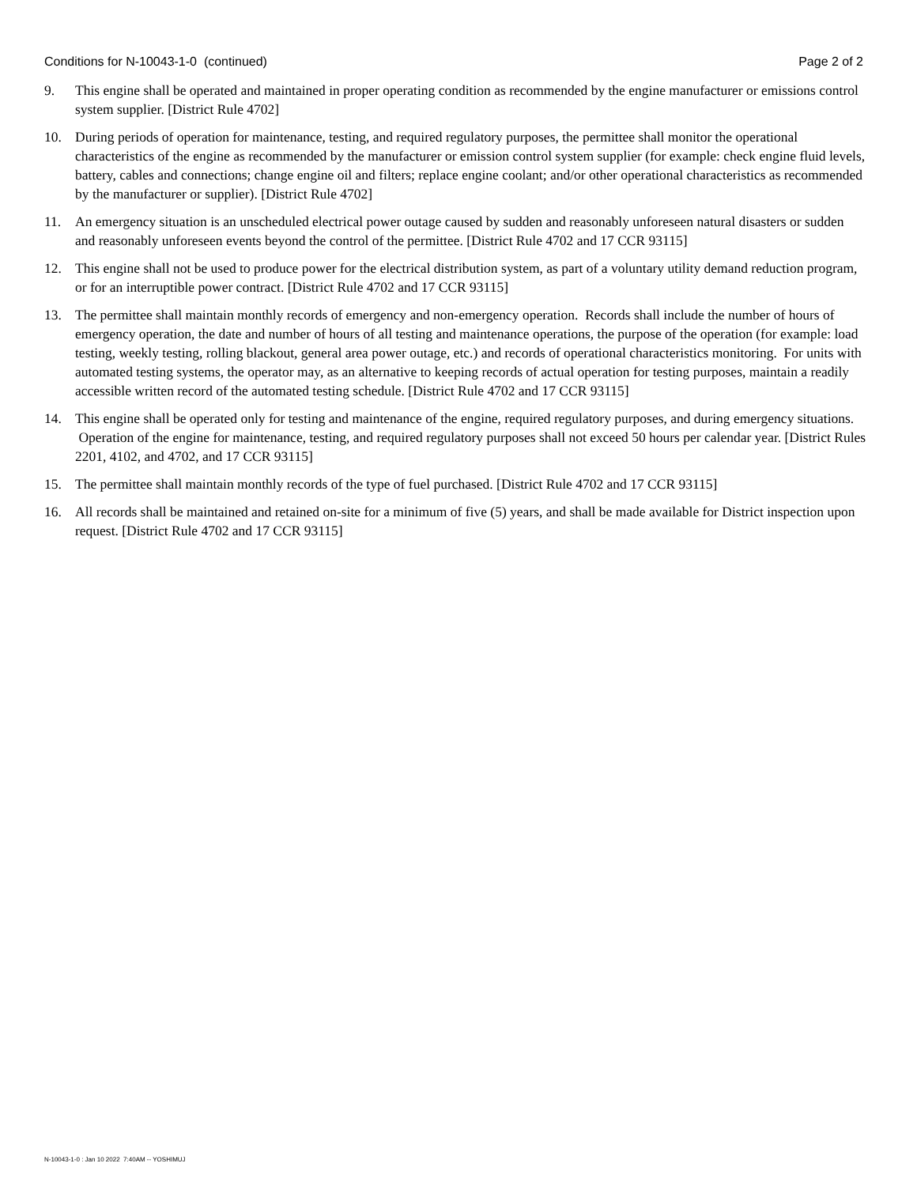Conditions for N-10043-1-0 (continued) Page 2 of 2
9. This engine shall be operated and maintained in proper operating condition as recommended by the engine manufacturer or emissions control system supplier. [District Rule 4702]
10. During periods of operation for maintenance, testing, and required regulatory purposes, the permittee shall monitor the operational characteristics of the engine as recommended by the manufacturer or emission control system supplier (for example: check engine fluid levels, battery, cables and connections; change engine oil and filters; replace engine coolant; and/or other operational characteristics as recommended by the manufacturer or supplier). [District Rule 4702]
11. An emergency situation is an unscheduled electrical power outage caused by sudden and reasonably unforeseen natural disasters or sudden and reasonably unforeseen events beyond the control of the permittee. [District Rule 4702 and 17 CCR 93115]
12. This engine shall not be used to produce power for the electrical distribution system, as part of a voluntary utility demand reduction program, or for an interruptible power contract. [District Rule 4702 and 17 CCR 93115]
13. The permittee shall maintain monthly records of emergency and non-emergency operation. Records shall include the number of hours of emergency operation, the date and number of hours of all testing and maintenance operations, the purpose of the operation (for example: load testing, weekly testing, rolling blackout, general area power outage, etc.) and records of operational characteristics monitoring. For units with automated testing systems, the operator may, as an alternative to keeping records of actual operation for testing purposes, maintain a readily accessible written record of the automated testing schedule. [District Rule 4702 and 17 CCR 93115]
14. This engine shall be operated only for testing and maintenance of the engine, required regulatory purposes, and during emergency situations. Operation of the engine for maintenance, testing, and required regulatory purposes shall not exceed 50 hours per calendar year. [District Rules 2201, 4102, and 4702, and 17 CCR 93115]
15. The permittee shall maintain monthly records of the type of fuel purchased. [District Rule 4702 and 17 CCR 93115]
16. All records shall be maintained and retained on-site for a minimum of five (5) years, and shall be made available for District inspection upon request. [District Rule 4702 and 17 CCR 93115]
N-10043-1-0 : Jan 10 2022 7:40AM -- YOSHIMUJ